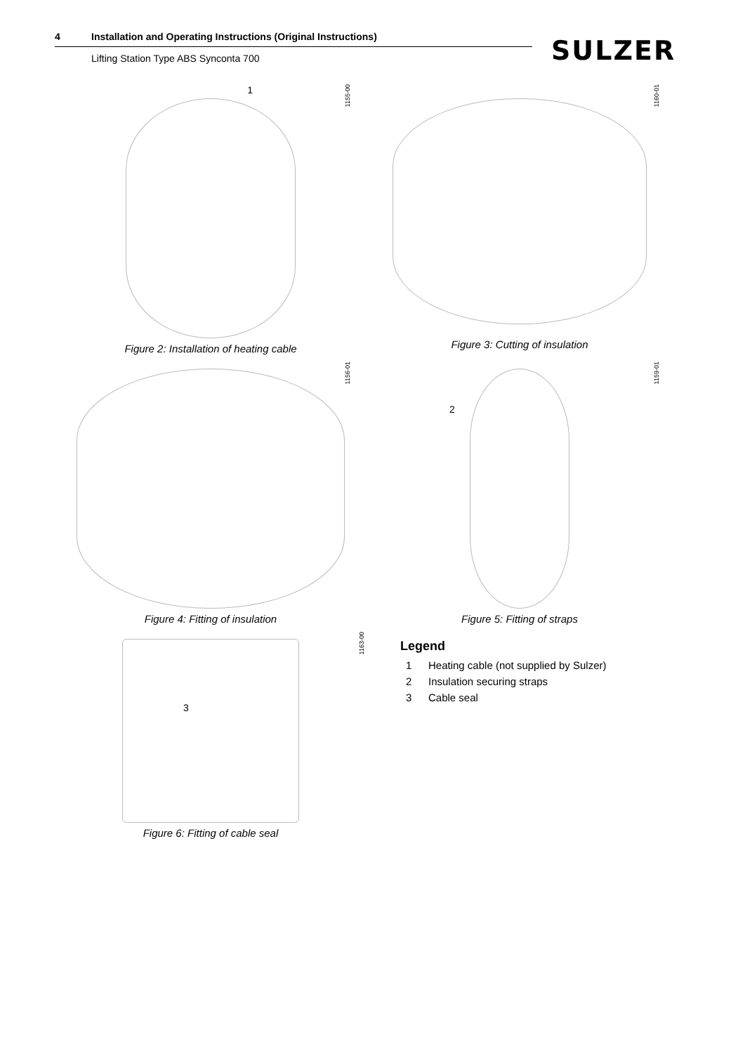4 Installation and Operating Instructions (Original Instructions)
Lifting Station Type ABS Synconta 700
SULZER
1155-00
1
Figure 2: Installation of heating cable
1160-01
Figure 3: Cutting of insulation
1156-01
Figure 4: Fitting of insulation
1159-01
2
Figure 5: Fitting of straps
3
Figure 6: Fitting of cable seal
1163-00
Legend
1 Heating cable (not supplied by Sulzer)
2 Insulation securing straps
3 Cable seal